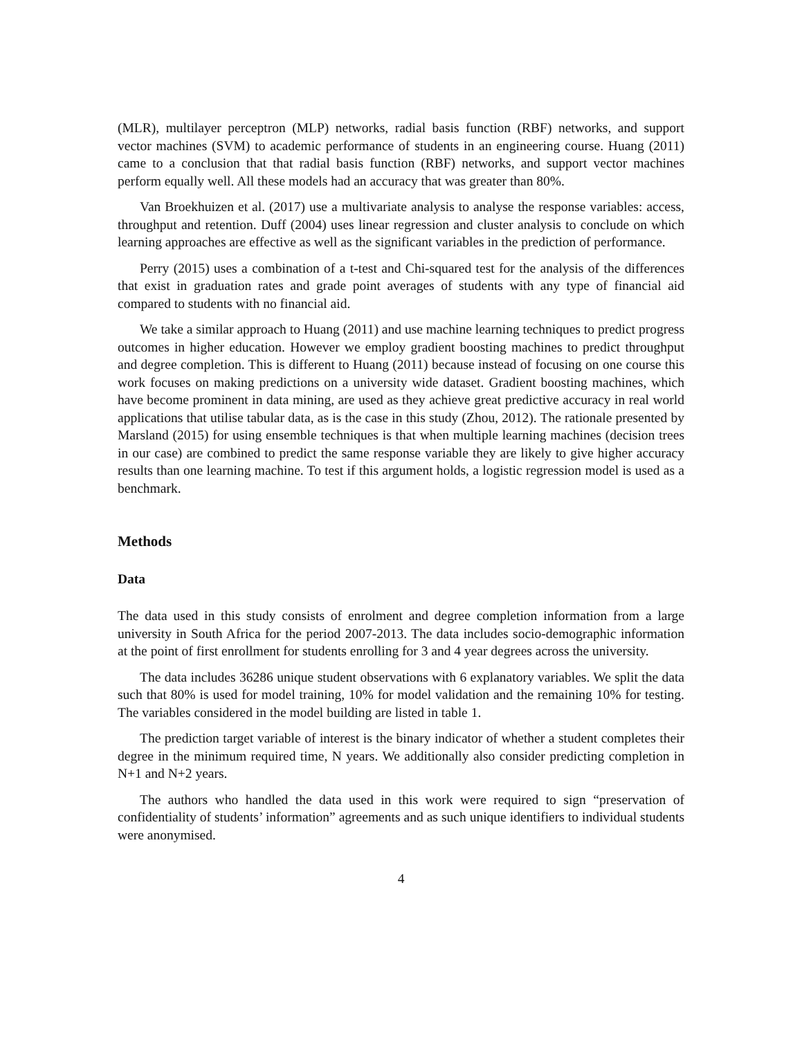(MLR), multilayer perceptron (MLP) networks, radial basis function (RBF) networks, and support vector machines (SVM) to academic performance of students in an engineering course. Huang (2011) came to a conclusion that that radial basis function (RBF) networks, and support vector machines perform equally well. All these models had an accuracy that was greater than 80%.
Van Broekhuizen et al. (2017) use a multivariate analysis to analyse the response variables: access, throughput and retention. Duff (2004) uses linear regression and cluster analysis to conclude on which learning approaches are effective as well as the significant variables in the prediction of performance.
Perry (2015) uses a combination of a t-test and Chi-squared test for the analysis of the differences that exist in graduation rates and grade point averages of students with any type of financial aid compared to students with no financial aid.
We take a similar approach to Huang (2011) and use machine learning techniques to predict progress outcomes in higher education. However we employ gradient boosting machines to predict throughput and degree completion. This is different to Huang (2011) because instead of focusing on one course this work focuses on making predictions on a university wide dataset. Gradient boosting machines, which have become prominent in data mining, are used as they achieve great predictive accuracy in real world applications that utilise tabular data, as is the case in this study (Zhou, 2012). The rationale presented by Marsland (2015) for using ensemble techniques is that when multiple learning machines (decision trees in our case) are combined to predict the same response variable they are likely to give higher accuracy results than one learning machine. To test if this argument holds, a logistic regression model is used as a benchmark.
Methods
Data
The data used in this study consists of enrolment and degree completion information from a large university in South Africa for the period 2007-2013. The data includes socio-demographic information at the point of first enrollment for students enrolling for 3 and 4 year degrees across the university.
The data includes 36286 unique student observations with 6 explanatory variables. We split the data such that 80% is used for model training, 10% for model validation and the remaining 10% for testing. The variables considered in the model building are listed in table 1.
The prediction target variable of interest is the binary indicator of whether a student completes their degree in the minimum required time, N years. We additionally also consider predicting completion in N+1 and N+2 years.
The authors who handled the data used in this work were required to sign “preservation of confidentiality of students’ information” agreements and as such unique identifiers to individual students were anonymised.
4